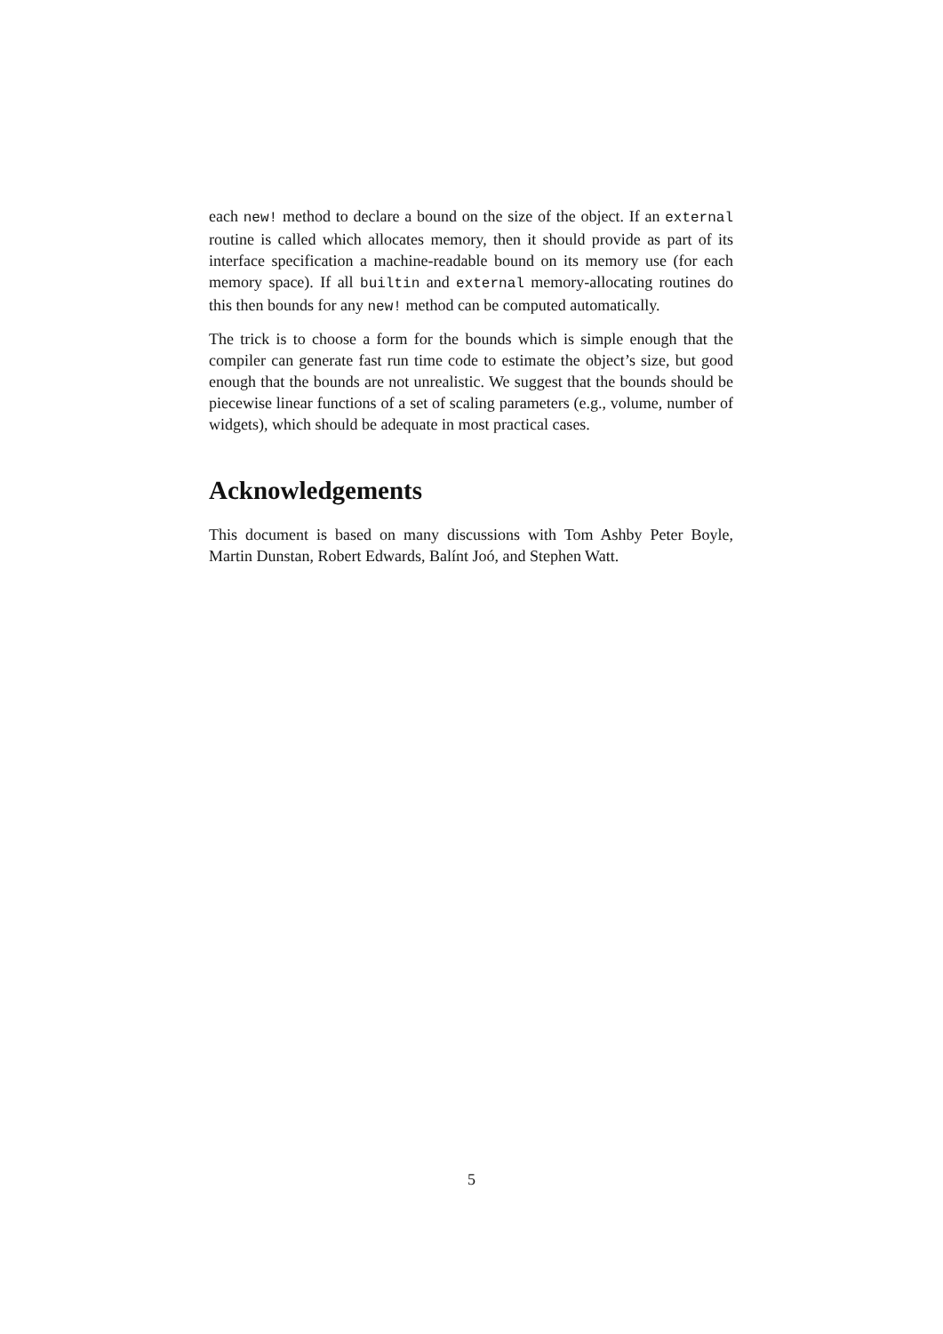each new! method to declare a bound on the size of the object. If an external routine is called which allocates memory, then it should provide as part of its interface specification a machine-readable bound on its memory use (for each memory space). If all builtin and external memory-allocating routines do this then bounds for any new! method can be computed automatically.
The trick is to choose a form for the bounds which is simple enough that the compiler can generate fast run time code to estimate the object’s size, but good enough that the bounds are not unrealistic. We suggest that the bounds should be piecewise linear functions of a set of scaling parameters (e.g., volume, number of widgets), which should be adequate in most practical cases.
Acknowledgements
This document is based on many discussions with Tom Ashby Peter Boyle, Martin Dunstan, Robert Edwards, Balínt Joó, and Stephen Watt.
5